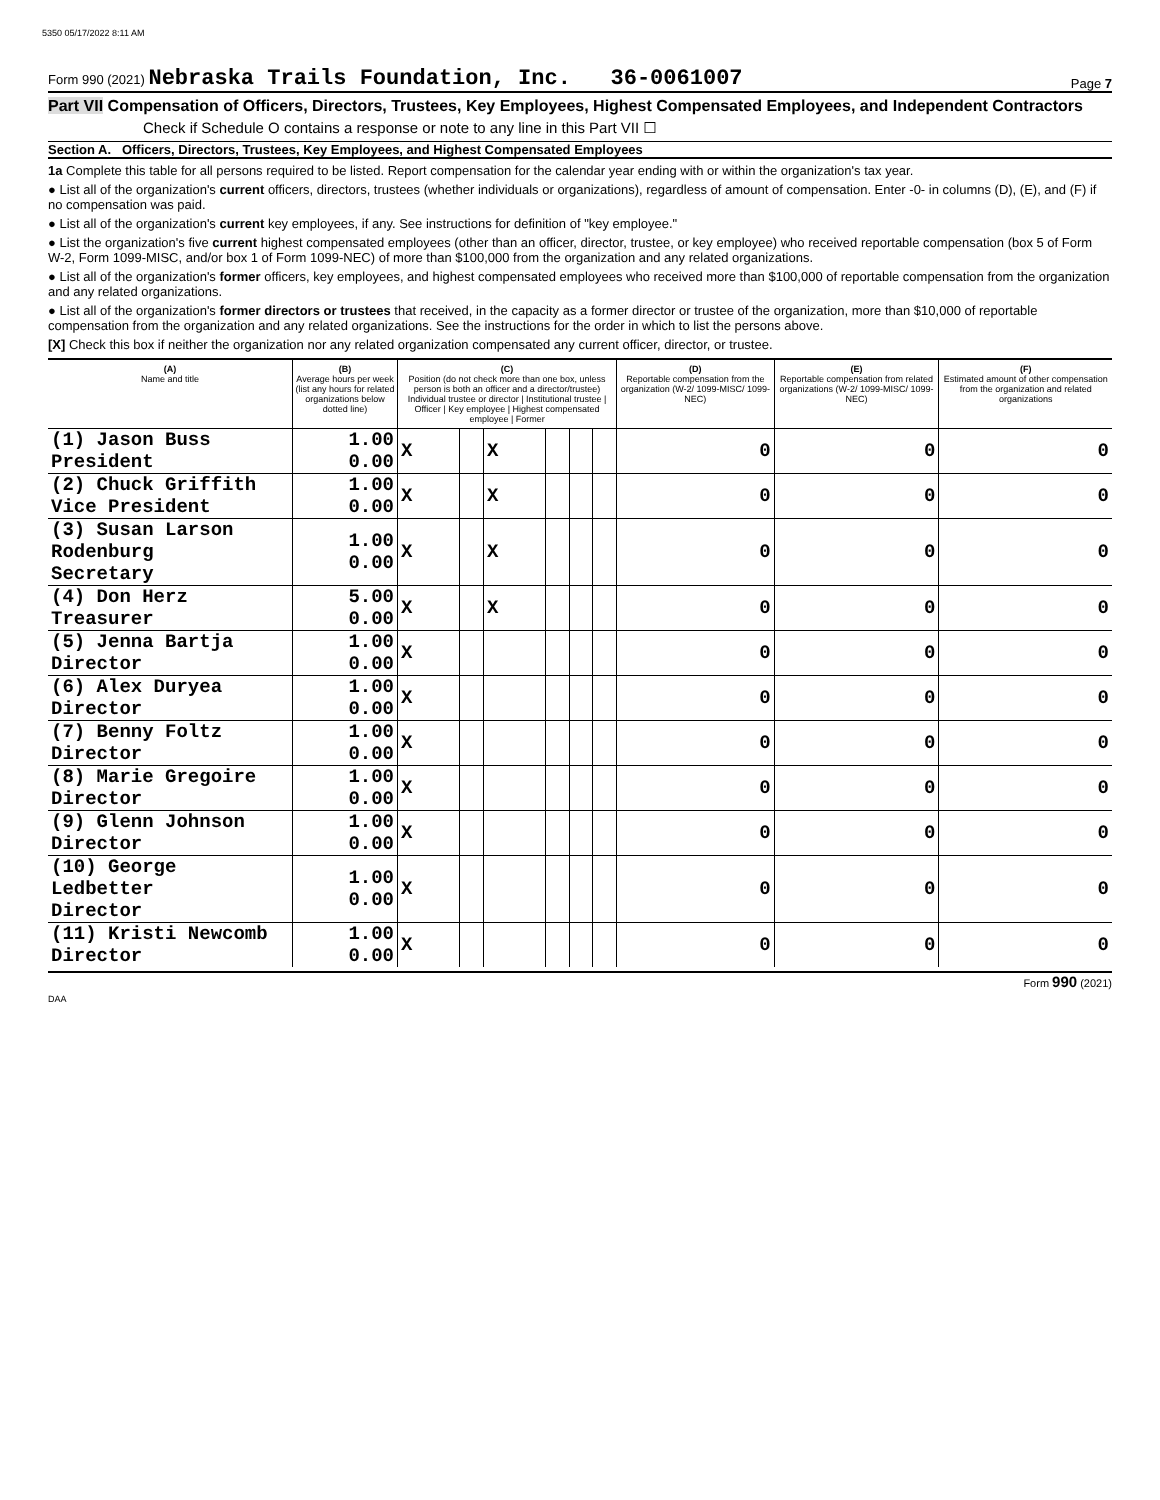5350 05/17/2022 8:11 AM
Form 990 (2021) Nebraska Trails Foundation, Inc. 36-0061007 Page 7
Part VII Compensation of Officers, Directors, Trustees, Key Employees, Highest Compensated Employees, and Independent Contractors
Check if Schedule O contains a response or note to any line in this Part VII ☐
Section A. Officers, Directors, Trustees, Key Employees, and Highest Compensated Employees
1a Complete this table for all persons required to be listed. Report compensation for the calendar year ending with or within the organization's tax year.
● List all of the organization's current officers, directors, trustees (whether individuals or organizations), regardless of amount of compensation. Enter -0- in columns (D), (E), and (F) if no compensation was paid.
● List all of the organization's current key employees, if any. See instructions for definition of "key employee."
● List the organization's five current highest compensated employees (other than an officer, director, trustee, or key employee) who received reportable compensation (box 5 of Form W-2, Form 1099-MISC, and/or box 1 of Form 1099-NEC) of more than $100,000 from the organization and any related organizations.
● List all of the organization's former officers, key employees, and highest compensated employees who received more than $100,000 of reportable compensation from the organization and any related organizations.
● List all of the organization's former directors or trustees that received, in the capacity as a former director or trustee of the organization, more than $10,000 of reportable compensation from the organization and any related organizations. See the instructions for the order in which to list the persons above.
[X] Check this box if neither the organization nor any related organization compensated any current officer, director, or trustee.
| (A) Name and title | (B) Average hours per week (list any hours for related organizations below dotted line) | (C) Position (do not check more than one box, unless person is both an officer and a director/trustee) Individual trustee or director / Institutional trustee / Officer / Key employee / Highest compensated employee / Former | | | | | | (D) Reportable compensation from the organization (W-2/ 1099-MISC/ 1099-NEC) | (E) Reportable compensation from related organizations (W-2/ 1099-MISC/ 1099-NEC) | (F) Estimated amount of other compensation from the organization and related organizations |
| --- | --- | --- | --- | --- | --- | --- | --- | --- | --- | --- |
| (1) Jason Buss President | 1.00 0.00 | X | | X | | | | 0 | 0 | 0 |
| (2) Chuck Griffith Vice President | 1.00 0.00 | X | | X | | | | 0 | 0 | 0 |
| (3) Susan Larson Rodenburg Secretary | 1.00 0.00 | X | | X | | | | 0 | 0 | 0 |
| (4) Don Herz Treasurer | 5.00 0.00 | X | | X | | | | 0 | 0 | 0 |
| (5) Jenna Bartja Director | 1.00 0.00 | X | | | | | | 0 | 0 | 0 |
| (6) Alex Duryea Director | 1.00 0.00 | X | | | | | | 0 | 0 | 0 |
| (7) Benny Foltz Director | 1.00 0.00 | X | | | | | | 0 | 0 | 0 |
| (8) Marie Gregoire Director | 1.00 0.00 | X | | | | | | 0 | 0 | 0 |
| (9) Glenn Johnson Director | 1.00 0.00 | X | | | | | | 0 | 0 | 0 |
| (10) George Ledbetter Director | 1.00 0.00 | X | | | | | | 0 | 0 | 0 |
| (11) Kristi Newcomb Director | 1.00 0.00 | X | | | | | | 0 | 0 | 0 |
Form 990 (2021)
DAA